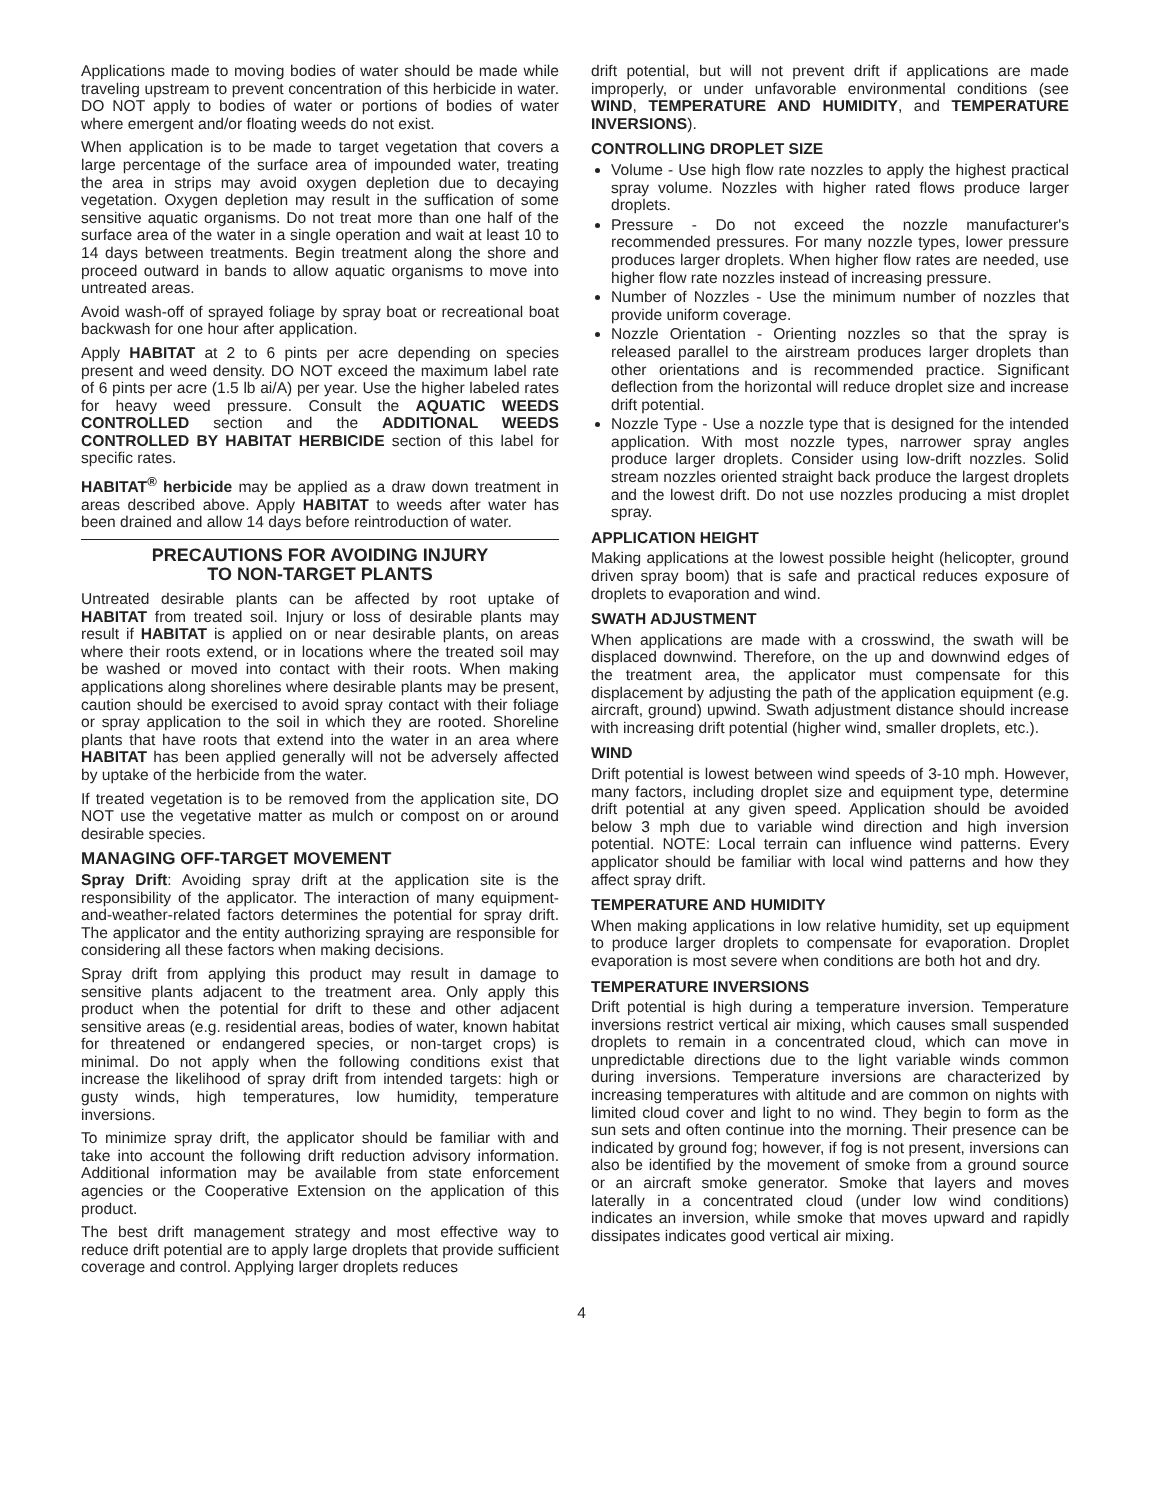Applications made to moving bodies of water should be made while traveling upstream to prevent concentration of this herbicide in water. DO NOT apply to bodies of water or portions of bodies of water where emergent and/or floating weeds do not exist.
When application is to be made to target vegetation that covers a large percentage of the surface area of impounded water, treating the area in strips may avoid oxygen depletion due to decaying vegetation. Oxygen depletion may result in the suffication of some sensitive aquatic organisms. Do not treat more than one half of the surface area of the water in a single operation and wait at least 10 to 14 days between treatments. Begin treatment along the shore and proceed outward in bands to allow aquatic organisms to move into untreated areas.
Avoid wash-off of sprayed foliage by spray boat or recreational boat backwash for one hour after application.
Apply HABITAT at 2 to 6 pints per acre depending on species present and weed density. DO NOT exceed the maximum label rate of 6 pints per acre (1.5 lb ai/A) per year. Use the higher labeled rates for heavy weed pressure. Consult the AQUATIC WEEDS CONTROLLED section and the ADDITIONAL WEEDS CONTROLLED BY HABITAT HERBICIDE section of this label for specific rates.
HABITAT<sup>®</sup> herbicide may be applied as a draw down treatment in areas described above. Apply HABITAT to weeds after water has been drained and allow 14 days before reintroduction of water.
PRECAUTIONS FOR AVOIDING INJURY
TO NON-TARGET PLANTS
Untreated desirable plants can be affected by root uptake of HABITAT from treated soil. Injury or loss of desirable plants may result if HABITAT is applied on or near desirable plants, on areas where their roots extend, or in locations where the treated soil may be washed or moved into contact with their roots. When making applications along shorelines where desirable plants may be present, caution should be exercised to avoid spray contact with their foliage or spray application to the soil in which they are rooted. Shoreline plants that have roots that extend into the water in an area where HABITAT has been applied generally will not be adversely affected by uptake of the herbicide from the water.
If treated vegetation is to be removed from the application site, DO NOT use the vegetative matter as mulch or compost on or around desirable species.
MANAGING OFF-TARGET MOVEMENT
Spray Drift: Avoiding spray drift at the application site is the responsibility of the applicator. The interaction of many equipment-and-weather-related factors determines the potential for spray drift. The applicator and the entity authorizing spraying are responsible for considering all these factors when making decisions.
Spray drift from applying this product may result in damage to sensitive plants adjacent to the treatment area. Only apply this product when the potential for drift to these and other adjacent sensitive areas (e.g. residential areas, bodies of water, known habitat for threatened or endangered species, or non-target crops) is minimal. Do not apply when the following conditions exist that increase the likelihood of spray drift from intended targets: high or gusty winds, high temperatures, low humidity, temperature inversions.
To minimize spray drift, the applicator should be familiar with and take into account the following drift reduction advisory information. Additional information may be available from state enforcement agencies or the Cooperative Extension on the application of this product.
The best drift management strategy and most effective way to reduce drift potential are to apply large droplets that provide sufficient coverage and control. Applying larger droplets reduces
drift potential, but will not prevent drift if applications are made improperly, or under unfavorable environmental conditions (see WIND, TEMPERATURE AND HUMIDITY, and TEMPERATURE INVERSIONS).
CONTROLLING DROPLET SIZE
Volume - Use high flow rate nozzles to apply the highest practical spray volume. Nozzles with higher rated flows produce larger droplets.
Pressure - Do not exceed the nozzle manufacturer's recommended pressures. For many nozzle types, lower pressure produces larger droplets. When higher flow rates are needed, use higher flow rate nozzles instead of increasing pressure.
Number of Nozzles - Use the minimum number of nozzles that provide uniform coverage.
Nozzle Orientation - Orienting nozzles so that the spray is released parallel to the airstream produces larger droplets than other orientations and is recommended practice. Significant deflection from the horizontal will reduce droplet size and increase drift potential.
Nozzle Type - Use a nozzle type that is designed for the intended application. With most nozzle types, narrower spray angles produce larger droplets. Consider using low-drift nozzles. Solid stream nozzles oriented straight back produce the largest droplets and the lowest drift. Do not use nozzles producing a mist droplet spray.
APPLICATION HEIGHT
Making applications at the lowest possible height (helicopter, ground driven spray boom) that is safe and practical reduces exposure of droplets to evaporation and wind.
SWATH ADJUSTMENT
When applications are made with a crosswind, the swath will be displaced downwind. Therefore, on the up and downwind edges of the treatment area, the applicator must compensate for this displacement by adjusting the path of the application equipment (e.g. aircraft, ground) upwind. Swath adjustment distance should increase with increasing drift potential (higher wind, smaller droplets, etc.).
WIND
Drift potential is lowest between wind speeds of 3-10 mph. However, many factors, including droplet size and equipment type, determine drift potential at any given speed. Application should be avoided below 3 mph due to variable wind direction and high inversion potential. NOTE: Local terrain can influence wind patterns. Every applicator should be familiar with local wind patterns and how they affect spray drift.
TEMPERATURE AND HUMIDITY
When making applications in low relative humidity, set up equipment to produce larger droplets to compensate for evaporation. Droplet evaporation is most severe when conditions are both hot and dry.
TEMPERATURE INVERSIONS
Drift potential is high during a temperature inversion. Temperature inversions restrict vertical air mixing, which causes small suspended droplets to remain in a concentrated cloud, which can move in unpredictable directions due to the light variable winds common during inversions. Temperature inversions are characterized by increasing temperatures with altitude and are common on nights with limited cloud cover and light to no wind. They begin to form as the sun sets and often continue into the morning. Their presence can be indicated by ground fog; however, if fog is not present, inversions can also be identified by the movement of smoke from a ground source or an aircraft smoke generator. Smoke that layers and moves laterally in a concentrated cloud (under low wind conditions) indicates an inversion, while smoke that moves upward and rapidly dissipates indicates good vertical air mixing.
4